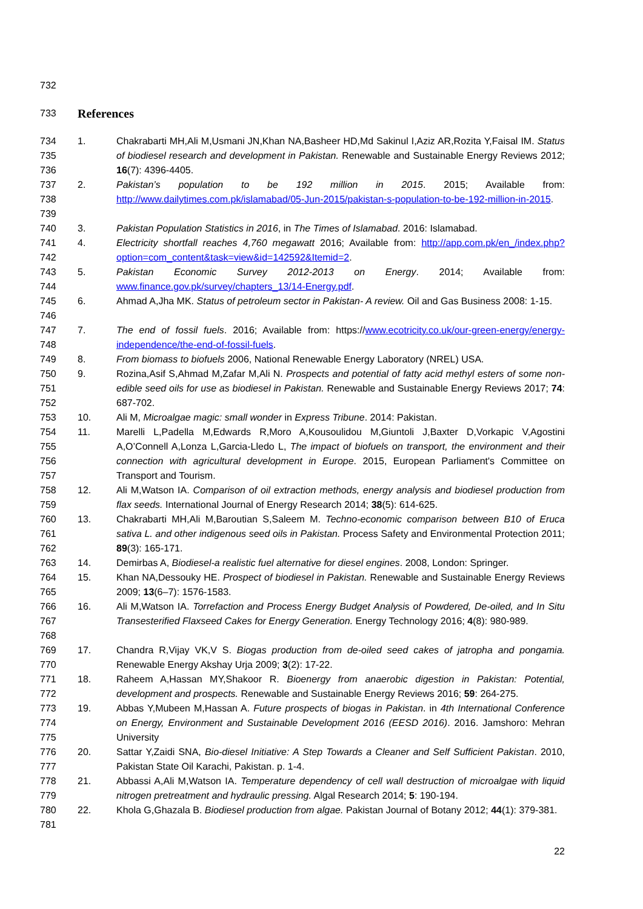732
733
References
734
735
736
1. Chakrabarti MH,Ali M,Usmani JN,Khan NA,Basheer HD,Md Sakinul I,Aziz AR,Rozita Y,Faisal IM. Status of biodiesel research and development in Pakistan. Renewable and Sustainable Energy Reviews 2012; 16(7): 4396-4405.
737
738
739
2. Pakistan’s population to be 192 million in 2015. 2015; Available from: http://www.dailytimes.com.pk/islamabad/05-Jun-2015/pakistan-s-population-to-be-192-million-in-2015.
740 3. Pakistan Population Statistics in 2016, in The Times of Islamabad. 2016: Islamabad.
741
742
4. Electricity shortfall reaches 4,760 megawatt 2016; Available from: http://app.com.pk/en_/index.php?option=com_content&task=view&id=142592&Itemid=2.
743
744
5. Pakistan Economic Survey 2012-2013 on Energy. 2014; Available from: www.finance.gov.pk/survey/chapters_13/14-Energy.pdf.
745
746
6. Ahmad A,Jha MK. Status of petroleum sector in Pakistan- A review. Oil and Gas Business 2008: 1-15.
747
748
7. The end of fossil fuels. 2016; Available from: https://www.ecotricity.co.uk/our-green-energy/energy-independence/the-end-of-fossil-fuels.
749 8. From biomass to biofuels 2006, National Renewable Energy Laboratory (NREL) USA.
750
751
752
9. Rozina,Asif S,Ahmad M,Zafar M,Ali N. Prospects and potential of fatty acid methyl esters of some non-edible seed oils for use as biodiesel in Pakistan. Renewable and Sustainable Energy Reviews 2017; 74: 687-702.
753 10. Ali M, Microalgae magic: small wonder in Express Tribune. 2014: Pakistan.
754
755
756
757
11. Marelli L,Padella M,Edwards R,Moro A,Kousoulidou M,Giuntoli J,Baxter D,Vorkapic V,Agostini A,O’Connell A,Lonza L,Garcia-Lledo L, The impact of biofuels on transport, the environment and their connection with agricultural development in Europe. 2015, European Parliament's Committee on Transport and Tourism.
758
759
12. Ali M,Watson IA. Comparison of oil extraction methods, energy analysis and biodiesel production from flax seeds. International Journal of Energy Research 2014; 38(5): 614-625.
760
761
762
13. Chakrabarti MH,Ali M,Baroutian S,Saleem M. Techno-economic comparison between B10 of Eruca sativa L. and other indigenous seed oils in Pakistan. Process Safety and Environmental Protection 2011; 89(3): 165-171.
763 14. Demirbas A, Biodiesel-a realistic fuel alternative for diesel engines. 2008, London: Springer.
764
765
15. Khan NA,Dessouky HE. Prospect of biodiesel in Pakistan. Renewable and Sustainable Energy Reviews 2009; 13(6–7): 1576-1583.
766
767
768
16. Ali M,Watson IA. Torrefaction and Process Energy Budget Analysis of Powdered, De-oiled, and In Situ Transesterified Flaxseed Cakes for Energy Generation. Energy Technology 2016; 4(8): 980-989.
769
770
17. Chandra R,Vijay VK,V S. Biogas production from de-oiled seed cakes of jatropha and pongamia. Renewable Energy Akshay Urja 2009; 3(2): 17-22.
771
772
18. Raheem A,Hassan MY,Shakoor R. Bioenergy from anaerobic digestion in Pakistan: Potential, development and prospects. Renewable and Sustainable Energy Reviews 2016; 59: 264-275.
773
774
775
19. Abbas Y,Mubeen M,Hassan A. Future prospects of biogas in Pakistan. in 4th International Conference on Energy, Environment and Sustainable Development 2016 (EESD 2016). 2016. Jamshoro: Mehran University
776
777
20. Sattar Y,Zaidi SNA, Bio-diesel Initiative: A Step Towards a Cleaner and Self Sufficient Pakistan. 2010, Pakistan State Oil Karachi, Pakistan. p. 1-4.
778
779
21. Abbassi A,Ali M,Watson IA. Temperature dependency of cell wall destruction of microalgae with liquid nitrogen pretreatment and hydraulic pressing. Algal Research 2014; 5: 190-194.
780
781
22. Khola G,Ghazala B. Biodiesel production from algae. Pakistan Journal of Botany 2012; 44(1): 379-381.
22